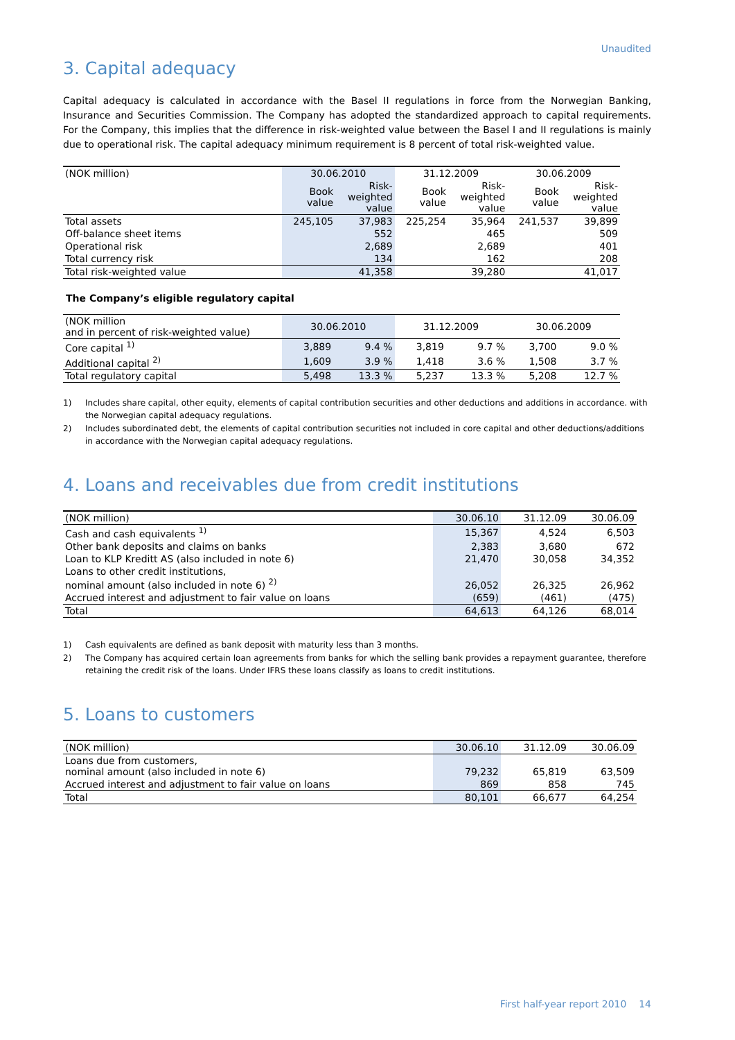Unaudited
3. Capital adequacy
Capital adequacy is calculated in accordance with the Basel II regulations in force from the Norwegian Banking, Insurance and Securities Commission. The Company has adopted the standardized approach to capital requirements. For the Company, this implies that the difference in risk-weighted value between the Basel I and II regulations is mainly due to operational risk. The capital adequacy minimum requirement is 8 percent of total risk-weighted value.
| (NOK million) | 30.06.2010 | | 31.12.2009 | | 30.06.2009 | |
| --- | --- | --- | --- | --- | --- | --- |
| | Book value | Risk- weighted value | Book value | Risk- weighted value | Book value | Risk- weighted value |
| Total assets | 245,105 | 37,983 | 225,254 | 35,964 | 241,537 | 39,899 |
| Off-balance sheet items | | 552 | | 465 | | 509 |
| Operational risk | | 2,689 | | 2,689 | | 401 |
| Total currency risk | | 134 | | 162 | | 208 |
| Total risk-weighted value | | 41,358 | | 39,280 | | 41,017 |
The Company’s eligible regulatory capital
| (NOK million and in percent of risk-weighted value) | 30.06.2010 | | 31.12.2009 | | 30.06.2009 | |
| --- | --- | --- | --- | --- | --- | --- |
| Core capital <sup>1)</sup> | 3,889 | 9.4 % | 3,819 | 9.7 % | 3,700 | 9.0 % |
| Additional capital <sup>2)</sup> | 1,609 | 3.9 % | 1,418 | 3.6 % | 1,508 | 3.7 % |
| Total regulatory capital | 5,498 | 13.3 % | 5,237 | 13.3 % | 5,208 | 12.7 % |
1) Includes share capital, other equity, elements of capital contribution securities and other deductions and additions in accordance. with the Norwegian capital adequacy regulations.
2) Includes subordinated debt, the elements of capital contribution securities not included in core capital and other deductions/additions in accordance with the Norwegian capital adequacy regulations.
4. Loans and receivables due from credit institutions
| (NOK million) | 30.06.10 | 31.12.09 | 30.06.09 |
| --- | --- | --- | --- |
| Cash and cash equivalents <sup>1)</sup> | 15,367 | 4,524 | 6,503 |
| Other bank deposits and claims on banks | 2,383 | 3,680 | 672 |
| Loan to KLP Kreditt AS (also included in note 6) | 21,470 | 30,058 | 34,352 |
| Loans to other credit institutions, nominal amount (also included in note 6) <sup>2)</sup> | 26,052 | 26,325 | 26,962 |
| Accrued interest and adjustment to fair value on loans | (659) | (461) | (475) |
| Total | 64,613 | 64,126 | 68,014 |
1) Cash equivalents are defined as bank deposit with maturity less than 3 months.
2) The Company has acquired certain loan agreements from banks for which the selling bank provides a repayment guarantee, therefore retaining the credit risk of the loans. Under IFRS these loans classify as loans to credit institutions.
5. Loans to customers
| (NOK million) | 30.06.10 | 31.12.09 | 30.06.09 |
| --- | --- | --- | --- |
| Loans due from customers, nominal amount (also included in note 6) | 79,232 | 65,819 | 63,509 |
| Accrued interest and adjustment to fair value on loans | 869 | 858 | 745 |
| Total | 80,101 | 66,677 | 64,254 |
First half-year report 2010 14